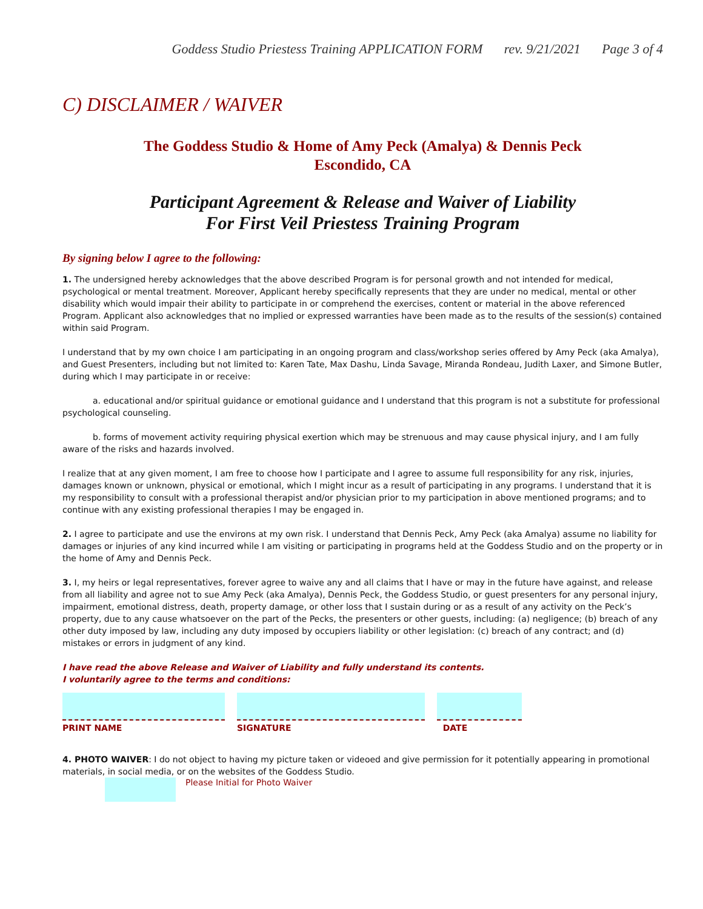Goddess Studio Priestess Training APPLICATION FORM rev. 9/21/2021 Page 3 of 4
C) DISCLAIMER / WAIVER
The Goddess Studio & Home of Amy Peck (Amalya) & Dennis Peck
Escondido, CA
Participant Agreement & Release and Waiver of Liability
For First Veil Priestess Training Program
By signing below I agree to the following:
1. The undersigned hereby acknowledges that the above described Program is for personal growth and not intended for medical, psychological or mental treatment. Moreover, Applicant hereby specifically represents that they are under no medical, mental or other disability which would impair their ability to participate in or comprehend the exercises, content or material in the above referenced Program. Applicant also acknowledges that no implied or expressed warranties have been made as to the results of the session(s) contained within said Program.
I understand that by my own choice I am participating in an ongoing program and class/workshop series offered by Amy Peck (aka Amalya), and Guest Presenters, including but not limited to: Karen Tate, Max Dashu, Linda Savage, Miranda Rondeau, Judith Laxer, and Simone Butler, during which I may participate in or receive:
a. educational and/or spiritual guidance or emotional guidance and I understand that this program is not a substitute for professional psychological counseling.
b. forms of movement activity requiring physical exertion which may be strenuous and may cause physical injury, and I am fully aware of the risks and hazards involved.
I realize that at any given moment, I am free to choose how I participate and I agree to assume full responsibility for any risk, injuries, damages known or unknown, physical or emotional, which I might incur as a result of participating in any programs. I understand that it is my responsibility to consult with a professional therapist and/or physician prior to my participation in above mentioned programs; and to continue with any existing professional therapies I may be engaged in.
2. I agree to participate and use the environs at my own risk. I understand that Dennis Peck, Amy Peck (aka Amalya) assume no liability for damages or injuries of any kind incurred while I am visiting or participating in programs held at the Goddess Studio and on the property or in the home of Amy and Dennis Peck.
3. I, my heirs or legal representatives, forever agree to waive any and all claims that I have or may in the future have against, and release from all liability and agree not to sue Amy Peck (aka Amalya), Dennis Peck, the Goddess Studio, or guest presenters for any personal injury, impairment, emotional distress, death, property damage, or other loss that I sustain during or as a result of any activity on the Peck’s property, due to any cause whatsoever on the part of the Pecks, the presenters or other guests, including: (a) negligence; (b) breach of any other duty imposed by law, including any duty imposed by occupiers liability or other legislation: (c) breach of any contract; and (d) mistakes or errors in judgment of any kind.
I have read the above Release and Waiver of Liability and fully understand its contents.
I voluntarily agree to the terms and conditions:
PRINT NAME
SIGNATURE
DATE
4. PHOTO WAIVER: I do not object to having my picture taken or videoed and give permission for it potentially appearing in promotional materials, in social media, or on the websites of the Goddess Studio.
Please Initial for Photo Waiver